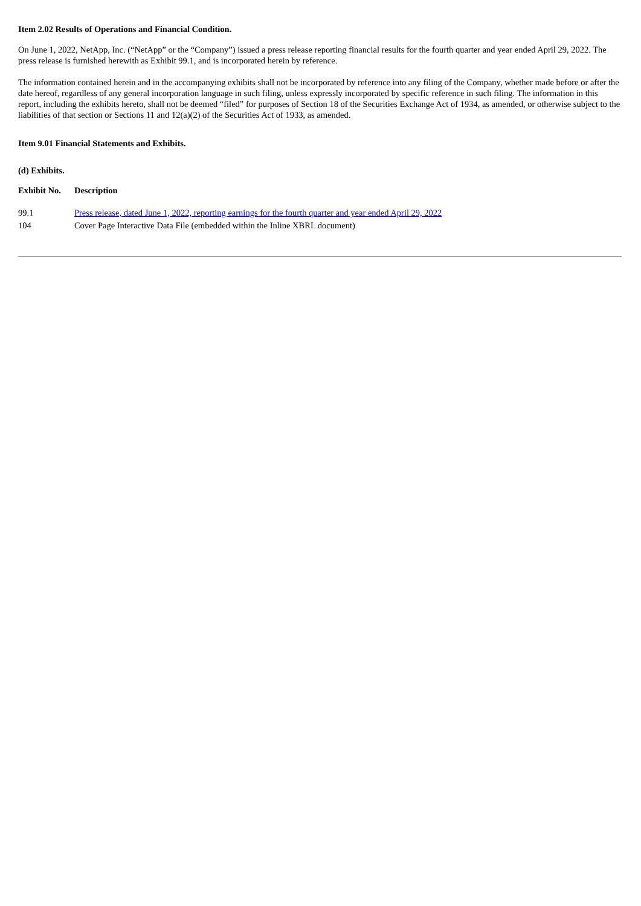Item 2.02 Results of Operations and Financial Condition.
On June 1, 2022, NetApp, Inc. (“NetApp” or the “Company”) issued a press release reporting financial results for the fourth quarter and year ended April 29, 2022. The press release is furnished herewith as Exhibit 99.1, and is incorporated herein by reference.
The information contained herein and in the accompanying exhibits shall not be incorporated by reference into any filing of the Company, whether made before or after the date hereof, regardless of any general incorporation language in such filing, unless expressly incorporated by specific reference in such filing. The information in this report, including the exhibits hereto, shall not be deemed “filed” for purposes of Section 18 of the Securities Exchange Act of 1934, as amended, or otherwise subject to the liabilities of that section or Sections 11 and 12(a)(2) of the Securities Act of 1933, as amended.
Item 9.01 Financial Statements and Exhibits.
(d) Exhibits.
| Exhibit No. | Description |
| --- | --- |
| 99.1 | Press release, dated June 1, 2022, reporting earnings for the fourth quarter and year ended April 29, 2022 |
| 104 | Cover Page Interactive Data File (embedded within the Inline XBRL document) |